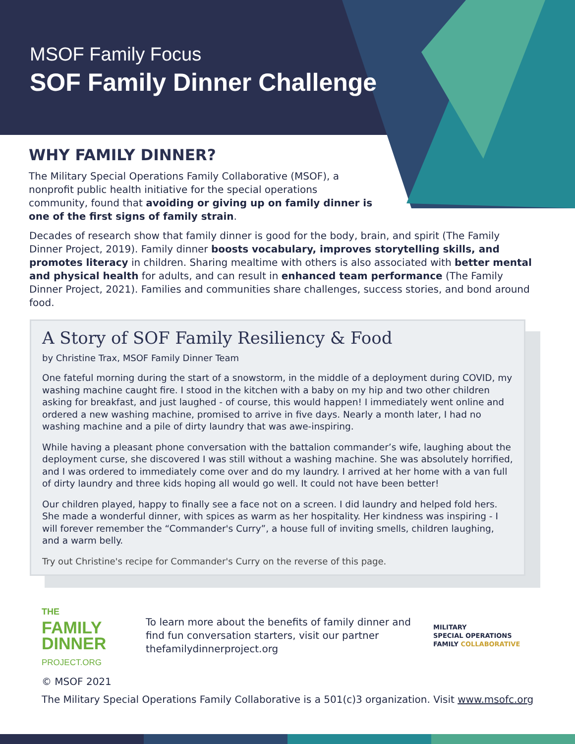MSOF Family Focus
SOF Family Dinner Challenge
WHY FAMILY DINNER?
The Military Special Operations Family Collaborative (MSOF), a nonprofit public health initiative for the special operations community, found that avoiding or giving up on family dinner is one of the first signs of family strain.
Decades of research show that family dinner is good for the body, brain, and spirit (The Family Dinner Project, 2019). Family dinner boosts vocabulary, improves storytelling skills, and promotes literacy in children. Sharing mealtime with others is also associated with better mental and physical health for adults, and can result in enhanced team performance (The Family Dinner Project, 2021). Families and communities share challenges, success stories, and bond around food.
A Story of SOF Family Resiliency & Food
by Christine Trax, MSOF Family Dinner Team
One fateful morning during the start of a snowstorm, in the middle of a deployment during COVID, my washing machine caught fire. I stood in the kitchen with a baby on my hip and two other children asking for breakfast, and just laughed - of course, this would happen! I immediately went online and ordered a new washing machine, promised to arrive in five days. Nearly a month later, I had no washing machine and a pile of dirty laundry that was awe-inspiring.
While having a pleasant phone conversation with the battalion commander’s wife, laughing about the deployment curse, she discovered I was still without a washing machine. She was absolutely horrified, and I was ordered to immediately come over and do my laundry. I arrived at her home with a van full of dirty laundry and three kids hoping all would go well. It could not have been better!
Our children played, happy to finally see a face not on a screen. I did laundry and helped fold hers. She made a wonderful dinner, with spices as warm as her hospitality. Her kindness was inspiring - I will forever remember the “Commander's Curry”, a house full of inviting smells, children laughing, and a warm belly.
Try out Christine's recipe for Commander's Curry on the reverse of this page.
THE
FAMILY
DINNER
PROJECT.ORG
To learn more about the benefits of family dinner and find fun conversation starters, visit our partner thefamilydinnerproject.org
MILITARY
SPECIAL OPERATIONS
FAMILY COLLABORATIVE
© MSOF 2021
The Military Special Operations Family Collaborative is a 501(c)3 organization. Visit www.msofc.org